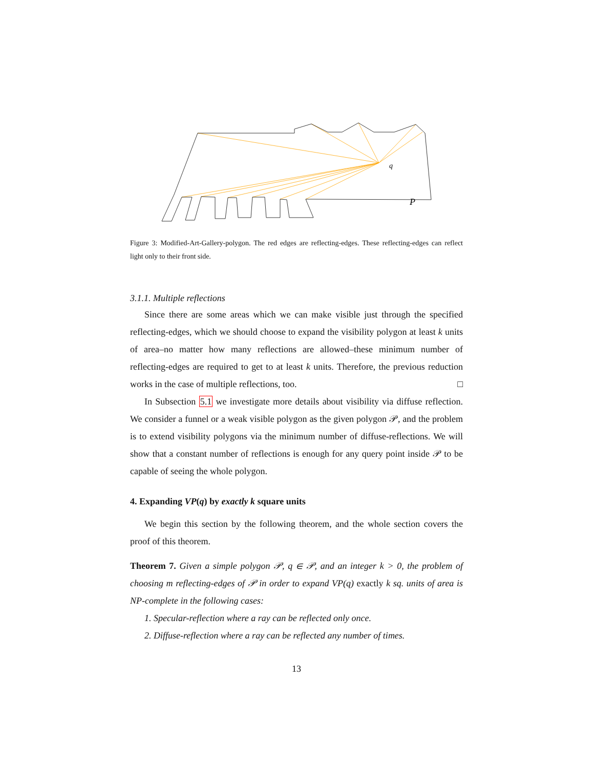q
P
Figure 3: Modified-Art-Gallery-polygon. The red edges are reflecting-edges. These reflecting-edges can reflect light only to their front side.
3.1.1. Multiple reflections
Since there are some areas which we can make visible just through the specified reflecting-edges, which we should choose to expand the visibility polygon at least k units of area–no matter how many reflections are allowed–these minimum number of reflecting-edges are required to get to at least k units. Therefore, the previous reduction works in the case of multiple reflections, too. □
In Subsection 5.1 we investigate more details about visibility via diffuse reflection. We consider a funnel or a weak visible polygon as the given polygon 𝒫, and the problem is to extend visibility polygons via the minimum number of diffuse-reflections. We will show that a constant number of reflections is enough for any query point inside 𝒫 to be capable of seeing the whole polygon.
4. Expanding VP(q) by exactly k square units
We begin this section by the following theorem, and the whole section covers the proof of this theorem.
Theorem 7. Given a simple polygon 𝒫, q ∈ 𝒫, and an integer k > 0, the problem of choosing m reflecting-edges of 𝒫 in order to expand VP(q) exactly k sq. units of area is NP-complete in the following cases:
1. Specular-reflection where a ray can be reflected only once.
2. Diffuse-reflection where a ray can be reflected any number of times.
13